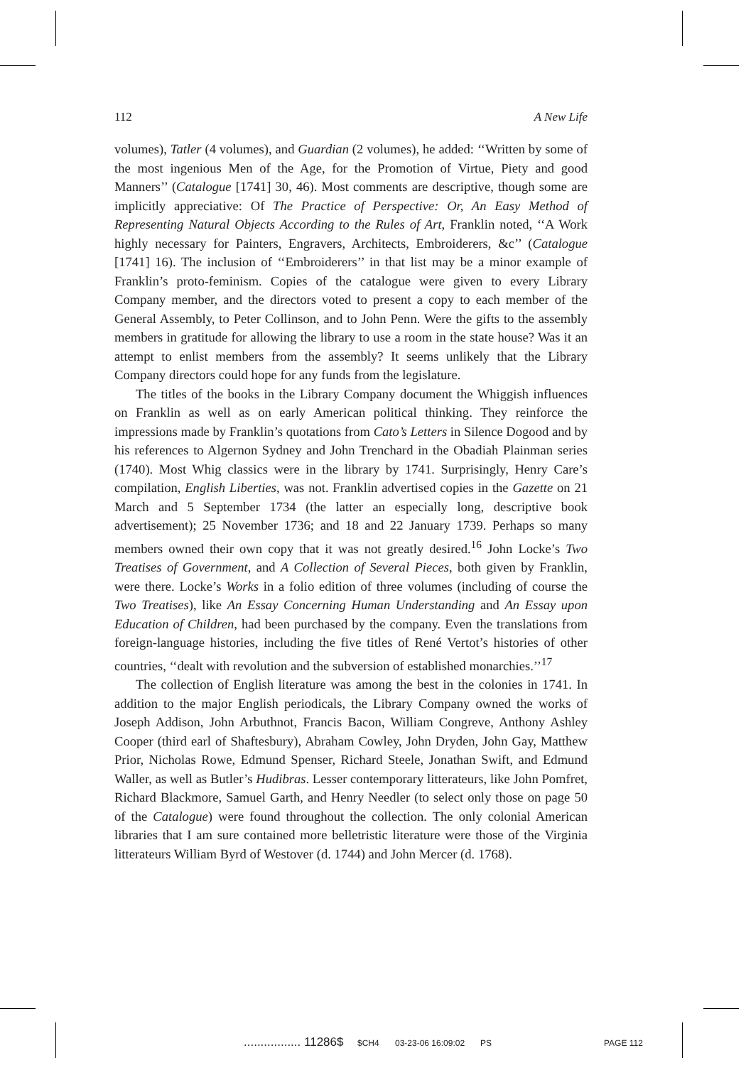112 A New Life
volumes), Tatler (4 volumes), and Guardian (2 volumes), he added: ‘‘Written by some of the most ingenious Men of the Age, for the Promotion of Virtue, Piety and good Manners’’ (Catalogue [1741] 30, 46). Most comments are descriptive, though some are implicitly appreciative: Of The Practice of Perspective: Or, An Easy Method of Representing Natural Objects According to the Rules of Art, Franklin noted, ‘‘A Work highly necessary for Painters, Engravers, Architects, Embroiderers, &c’’ (Catalogue [1741] 16). The inclusion of ‘‘Embroiderers’’ in that list may be a minor example of Franklin’s proto-feminism. Copies of the catalogue were given to every Library Company member, and the directors voted to present a copy to each member of the General Assembly, to Peter Collinson, and to John Penn. Were the gifts to the assembly members in gratitude for allowing the library to use a room in the state house? Was it an attempt to enlist members from the assembly? It seems unlikely that the Library Company directors could hope for any funds from the legislature.
The titles of the books in the Library Company document the Whiggish influences on Franklin as well as on early American political thinking. They reinforce the impressions made by Franklin’s quotations from Cato’s Letters in Silence Dogood and by his references to Algernon Sydney and John Trenchard in the Obadiah Plainman series (1740). Most Whig classics were in the library by 1741. Surprisingly, Henry Care’s compilation, English Liberties, was not. Franklin advertised copies in the Gazette on 21 March and 5 September 1734 (the latter an especially long, descriptive book advertisement); 25 November 1736; and 18 and 22 January 1739. Perhaps so many members owned their own copy that it was not greatly desired.<sup>16</sup> John Locke’s Two Treatises of Government, and A Collection of Several Pieces, both given by Franklin, were there. Locke’s Works in a folio edition of three volumes (including of course the Two Treatises), like An Essay Concerning Human Understanding and An Essay upon Education of Children, had been purchased by the company. Even the translations from foreign-language histories, including the five titles of René Vertot’s histories of other countries, ‘‘dealt with revolution and the subversion of established monarchies.’’<sup>17</sup>
The collection of English literature was among the best in the colonies in 1741. In addition to the major English periodicals, the Library Company owned the works of Joseph Addison, John Arbuthnot, Francis Bacon, William Congreve, Anthony Ashley Cooper (third earl of Shaftesbury), Abraham Cowley, John Dryden, John Gay, Matthew Prior, Nicholas Rowe, Edmund Spenser, Richard Steele, Jonathan Swift, and Edmund Waller, as well as Butler’s Hudibras. Lesser contemporary litterateurs, like John Pomfret, Richard Blackmore, Samuel Garth, and Henry Needler (to select only those on page 50 of the Catalogue) were found throughout the collection. The only colonial American libraries that I am sure contained more belletristic literature were those of the Virginia litterateurs William Byrd of Westover (d. 1744) and John Mercer (d. 1768).
................. 11286$ $CH4 03-23-06 16:09:02 PS PAGE 112